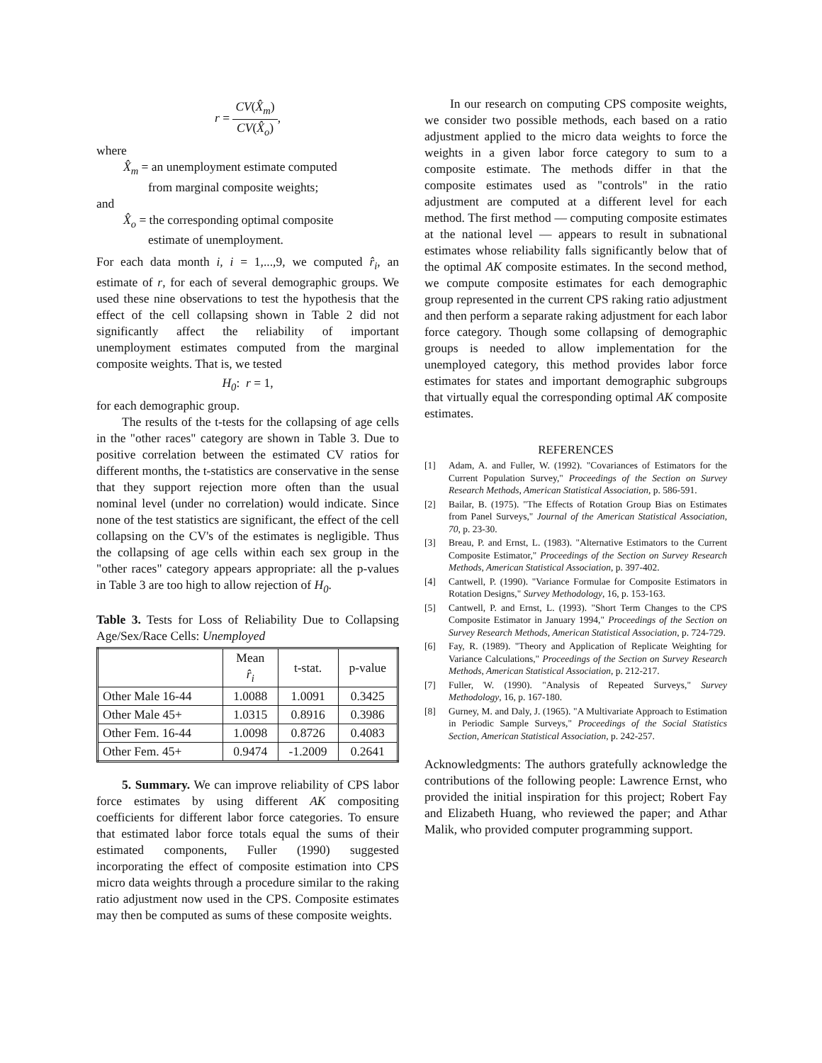r = CV(X̂<sub>m</sub>) CV(X̂<sub>o</sub>),
where
X̂<sub>m</sub> = an unemployment estimate computed
from marginal composite weights;
and
X̂<sub>o</sub> = the corresponding optimal composite
estimate of unemployment.
For each data month i, i = 1,...,9, we computed r̂<sub>i</sub>, an estimate of r, for each of several demographic groups. We used these nine observations to test the hypothesis that the effect of the cell collapsing shown in Table 2 did not significantly affect the reliability of important unemployment estimates computed from the marginal composite weights. That is, we tested
H<sub>0</sub>: r = 1,
for each demographic group.
The results of the t-tests for the collapsing of age cells in the "other races" category are shown in Table 3. Due to positive correlation between the estimated CV ratios for different months, the t-statistics are conservative in the sense that they support rejection more often than the usual nominal level (under no correlation) would indicate. Since none of the test statistics are significant, the effect of the cell collapsing on the CV's of the estimates is negligible. Thus the collapsing of age cells within each sex group in the "other races" category appears appropriate: all the p-values in Table 3 are too high to allow rejection of H<sub>0</sub>.
Table 3. Tests for Loss of Reliability Due to Collapsing Age/Sex/Race Cells: Unemployed
| | Mean r̂<sub>i</sub> | t-stat. | p-value |
| --- | --- | --- | --- |
| Other Male 16-44 | 1.0088 | 1.0091 | 0.3425 |
| Other Male 45+ | 1.0315 | 0.8916 | 0.3986 |
| Other Fem. 16-44 | 1.0098 | 0.8726 | 0.4083 |
| Other Fem. 45+ | 0.9474 | -1.2009 | 0.2641 |
5. Summary. We can improve reliability of CPS labor force estimates by using different AK compositing coefficients for different labor force categories. To ensure that estimated labor force totals equal the sums of their estimated components, Fuller (1990) suggested incorporating the effect of composite estimation into CPS micro data weights through a procedure similar to the raking ratio adjustment now used in the CPS. Composite estimates may then be computed as sums of these composite weights.
In our research on computing CPS composite weights, we consider two possible methods, each based on a ratio adjustment applied to the micro data weights to force the weights in a given labor force category to sum to a composite estimate. The methods differ in that the composite estimates used as "controls" in the ratio adjustment are computed at a different level for each method. The first method — computing composite estimates at the national level — appears to result in subnational estimates whose reliability falls significantly below that of the optimal AK composite estimates. In the second method, we compute composite estimates for each demographic group represented in the current CPS raking ratio adjustment and then perform a separate raking adjustment for each labor force category. Though some collapsing of demographic groups is needed to allow implementation for the unemployed category, this method provides labor force estimates for states and important demographic subgroups that virtually equal the corresponding optimal AK composite estimates.
REFERENCES
[1] Adam, A. and Fuller, W. (1992). "Covariances of Estimators for the Current Population Survey," Proceedings of the Section on Survey Research Methods, American Statistical Association, p. 586-591.
[2] Bailar, B. (1975). "The Effects of Rotation Group Bias on Estimates from Panel Surveys," Journal of the American Statistical Association, 70, p. 23-30.
[3] Breau, P. and Ernst, L. (1983). "Alternative Estimators to the Current Composite Estimator," Proceedings of the Section on Survey Research Methods, American Statistical Association, p. 397-402.
[4] Cantwell, P. (1990). "Variance Formulae for Composite Estimators in Rotation Designs," Survey Methodology, 16, p. 153-163.
[5] Cantwell, P. and Ernst, L. (1993). "Short Term Changes to the CPS Composite Estimator in January 1994," Proceedings of the Section on Survey Research Methods, American Statistical Association, p. 724-729.
[6] Fay, R. (1989). "Theory and Application of Replicate Weighting for Variance Calculations," Proceedings of the Section on Survey Research Methods, American Statistical Association, p. 212-217.
[7] Fuller, W. (1990). "Analysis of Repeated Surveys," Survey Methodology, 16, p. 167-180.
[8] Gurney, M. and Daly, J. (1965). "A Multivariate Approach to Estimation in Periodic Sample Surveys," Proceedings of the Social Statistics Section, American Statistical Association, p. 242-257.
Acknowledgments: The authors gratefully acknowledge the contributions of the following people: Lawrence Ernst, who provided the initial inspiration for this project; Robert Fay and Elizabeth Huang, who reviewed the paper; and Athar Malik, who provided computer programming support.